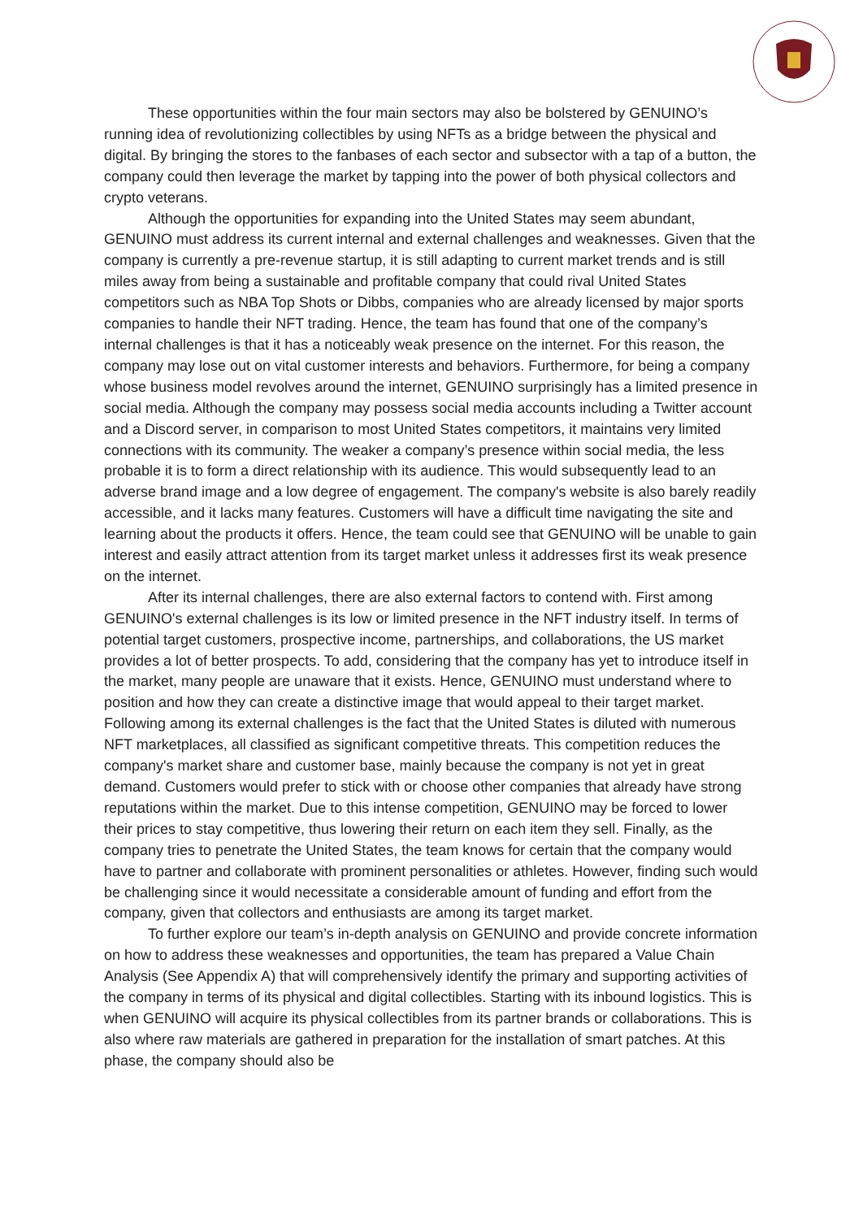These opportunities within the four main sectors may also be bolstered by GENUINO’s running idea of revolutionizing collectibles by using NFTs as a bridge between the physical and digital. By bringing the stores to the fanbases of each sector and subsector with a tap of a button, the company could then leverage the market by tapping into the power of both physical collectors and crypto veterans.
Although the opportunities for expanding into the United States may seem abundant, GENUINO must address its current internal and external challenges and weaknesses. Given that the company is currently a pre-revenue startup, it is still adapting to current market trends and is still miles away from being a sustainable and profitable company that could rival United States competitors such as NBA Top Shots or Dibbs, companies who are already licensed by major sports companies to handle their NFT trading. Hence, the team has found that one of the company’s internal challenges is that it has a noticeably weak presence on the internet. For this reason, the company may lose out on vital customer interests and behaviors. Furthermore, for being a company whose business model revolves around the internet, GENUINO surprisingly has a limited presence in social media. Although the company may possess social media accounts including a Twitter account and a Discord server, in comparison to most United States competitors, it maintains very limited connections with its community. The weaker a company’s presence within social media, the less probable it is to form a direct relationship with its audience. This would subsequently lead to an adverse brand image and a low degree of engagement. The company's website is also barely readily accessible, and it lacks many features. Customers will have a difficult time navigating the site and learning about the products it offers. Hence, the team could see that GENUINO will be unable to gain interest and easily attract attention from its target market unless it addresses first its weak presence on the internet.
After its internal challenges, there are also external factors to contend with. First among GENUINO's external challenges is its low or limited presence in the NFT industry itself. In terms of potential target customers, prospective income, partnerships, and collaborations, the US market provides a lot of better prospects. To add, considering that the company has yet to introduce itself in the market, many people are unaware that it exists. Hence, GENUINO must understand where to position and how they can create a distinctive image that would appeal to their target market. Following among its external challenges is the fact that the United States is diluted with numerous NFT marketplaces, all classified as significant competitive threats. This competition reduces the company's market share and customer base, mainly because the company is not yet in great demand. Customers would prefer to stick with or choose other companies that already have strong reputations within the market. Due to this intense competition, GENUINO may be forced to lower their prices to stay competitive, thus lowering their return on each item they sell. Finally, as the company tries to penetrate the United States, the team knows for certain that the company would have to partner and collaborate with prominent personalities or athletes. However, finding such would be challenging since it would necessitate a considerable amount of funding and effort from the company, given that collectors and enthusiasts are among its target market.
To further explore our team’s in-depth analysis on GENUINO and provide concrete information on how to address these weaknesses and opportunities, the team has prepared a Value Chain Analysis (See Appendix A) that will comprehensively identify the primary and supporting activities of the company in terms of its physical and digital collectibles. Starting with its inbound logistics. This is when GENUINO will acquire its physical collectibles from its partner brands or collaborations. This is also where raw materials are gathered in preparation for the installation of smart patches. At this phase, the company should also be